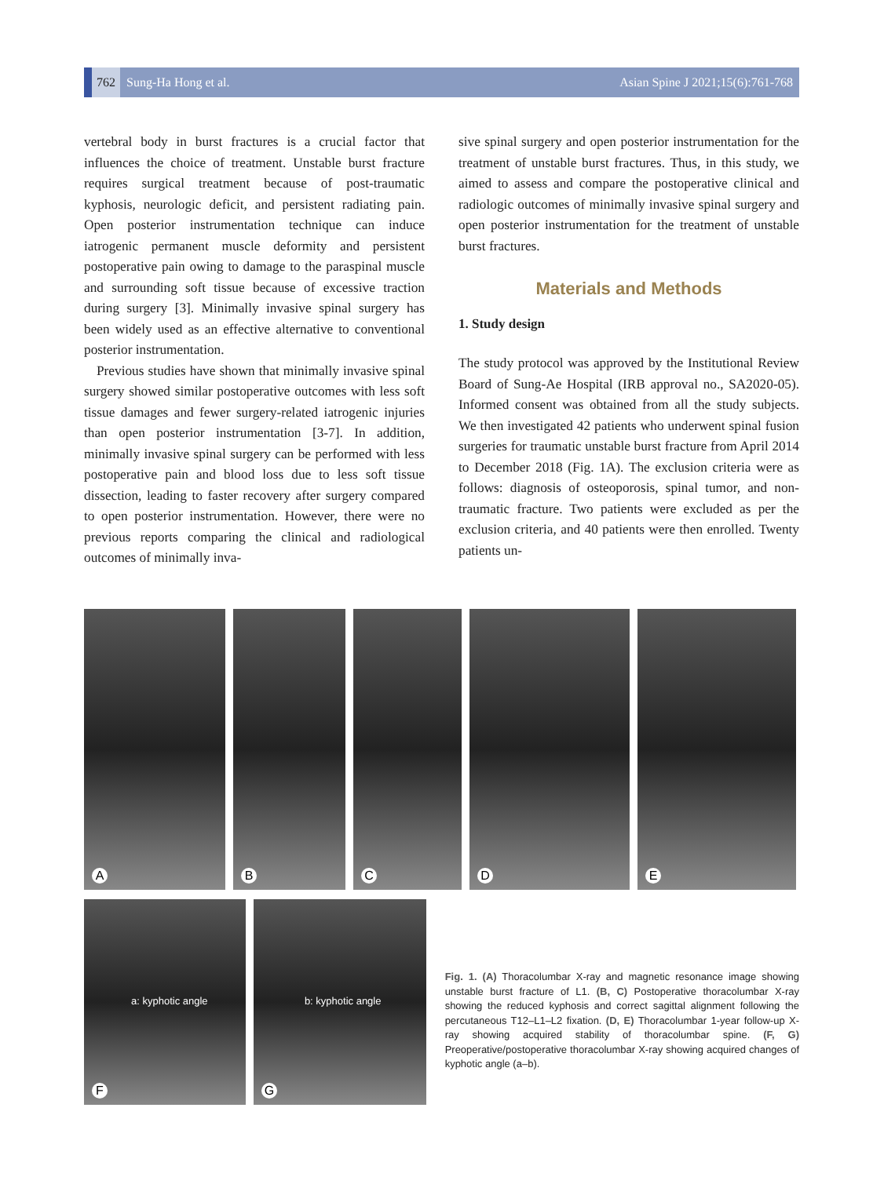762 Sung-Ha Hong et al. Asian Spine J 2021;15(6):761-768
vertebral body in burst fractures is a crucial factor that influences the choice of treatment. Unstable burst fracture requires surgical treatment because of post-traumatic kyphosis, neurologic deficit, and persistent radiating pain. Open posterior instrumentation technique can induce iatrogenic permanent muscle deformity and persistent postoperative pain owing to damage to the paraspinal muscle and surrounding soft tissue because of excessive traction during surgery [3]. Minimally invasive spinal surgery has been widely used as an effective alternative to conventional posterior instrumentation.
Previous studies have shown that minimally invasive spinal surgery showed similar postoperative outcomes with less soft tissue damages and fewer surgery-related iatrogenic injuries than open posterior instrumentation [3-7]. In addition, minimally invasive spinal surgery can be performed with less postoperative pain and blood loss due to less soft tissue dissection, leading to faster recovery after surgery compared to open posterior instrumentation. However, there were no previous reports comparing the clinical and radiological outcomes of minimally inva-
sive spinal surgery and open posterior instrumentation for the treatment of unstable burst fractures. Thus, in this study, we aimed to assess and compare the postoperative clinical and radiologic outcomes of minimally invasive spinal surgery and open posterior instrumentation for the treatment of unstable burst fractures.
Materials and Methods
1. Study design
The study protocol was approved by the Institutional Review Board of Sung-Ae Hospital (IRB approval no., SA2020-05). Informed consent was obtained from all the study subjects. We then investigated 42 patients who underwent spinal fusion surgeries for traumatic unstable burst fracture from April 2014 to December 2018 (Fig. 1A). The exclusion criteria were as follows: diagnosis of osteoporosis, spinal tumor, and non-traumatic fracture. Two patients were excluded as per the exclusion criteria, and 40 patients were then enrolled. Twenty patients un-
A
B
C
D
E
a: kyphotic angle
F
b: kyphotic angle
G
Fig. 1. (A) Thoracolumbar X-ray and magnetic resonance image showing unstable burst fracture of L1. (B, C) Postoperative thoracolumbar X-ray showing the reduced kyphosis and correct sagittal alignment following the percutaneous T12–L1–L2 fixation. (D, E) Thoracolumbar 1-year follow-up X-ray showing acquired stability of thoracolumbar spine. (F, G) Preoperative/postoperative thoracolumbar X-ray showing acquired changes of kyphotic angle (a–b).